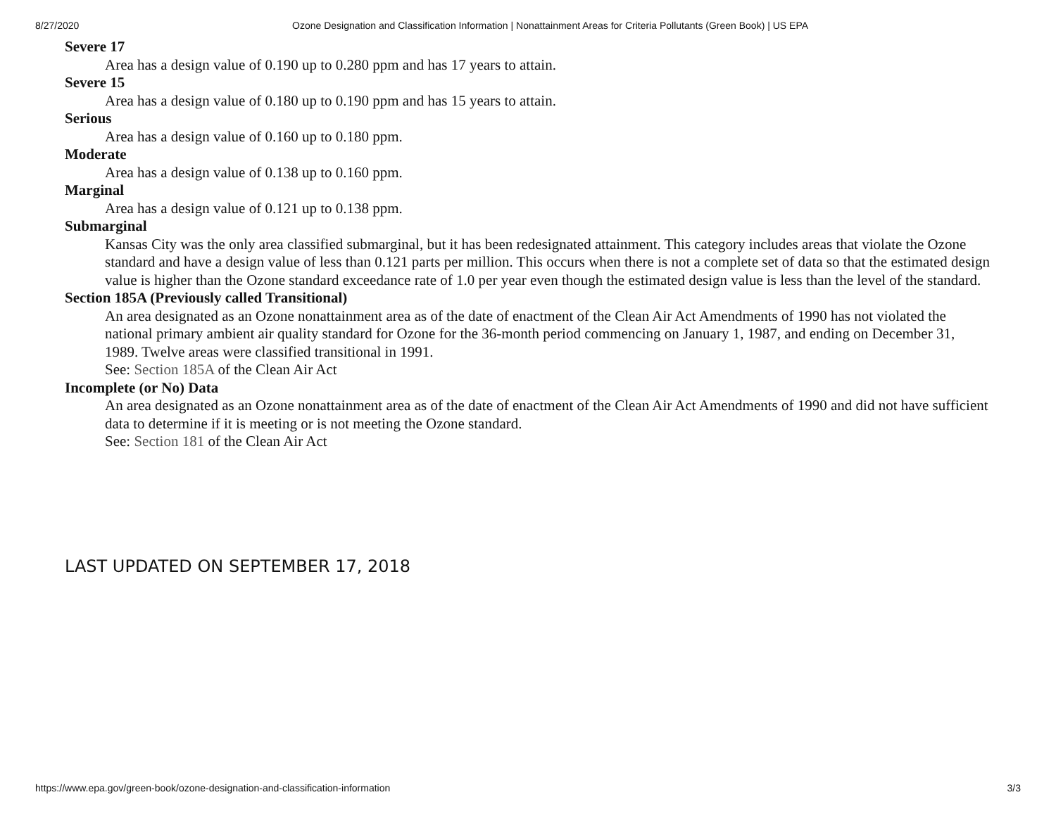8/27/2020 Ozone Designation and Classification Information | Nonattainment Areas for Criteria Pollutants (Green Book) | US EPA
Severe 17
Area has a design value of 0.190 up to 0.280 ppm and has 17 years to attain.
Severe 15
Area has a design value of 0.180 up to 0.190 ppm and has 15 years to attain.
Serious
Area has a design value of 0.160 up to 0.180 ppm.
Moderate
Area has a design value of 0.138 up to 0.160 ppm.
Marginal
Area has a design value of 0.121 up to 0.138 ppm.
Submarginal
Kansas City was the only area classified submarginal, but it has been redesignated attainment. This category includes areas that violate the Ozone standard and have a design value of less than 0.121 parts per million. This occurs when there is not a complete set of data so that the estimated design value is higher than the Ozone standard exceedance rate of 1.0 per year even though the estimated design value is less than the level of the standard.
Section 185A (Previously called Transitional)
An area designated as an Ozone nonattainment area as of the date of enactment of the Clean Air Act Amendments of 1990 has not violated the national primary ambient air quality standard for Ozone for the 36-month period commencing on January 1, 1987, and ending on December 31, 1989. Twelve areas were classified transitional in 1991.
See: Section 185A of the Clean Air Act
Incomplete (or No) Data
An area designated as an Ozone nonattainment area as of the date of enactment of the Clean Air Act Amendments of 1990 and did not have sufficient data to determine if it is meeting or is not meeting the Ozone standard.
See: Section 181 of the Clean Air Act
LAST UPDATED ON SEPTEMBER 17, 2018
https://www.epa.gov/green-book/ozone-designation-and-classification-information 3/3